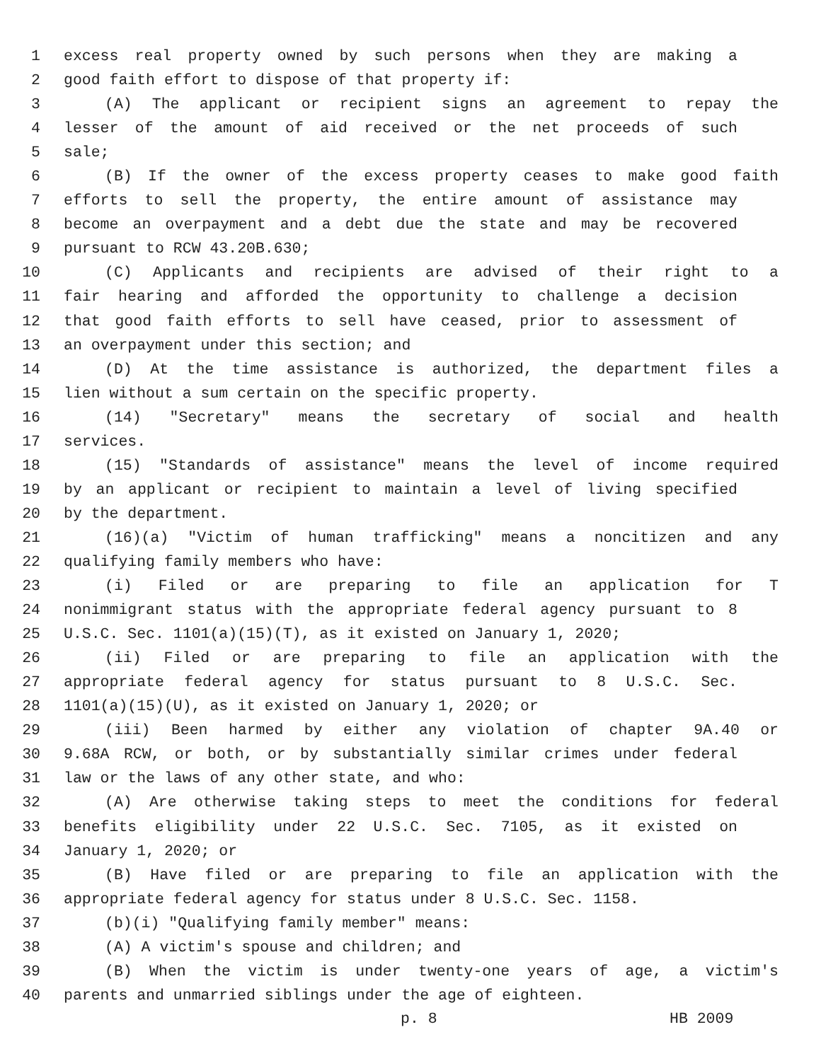1 excess real property owned by such persons when they are making a
2 good faith effort to dispose of that property if:
3 (A) The applicant or recipient signs an agreement to repay the
4 lesser of the amount of aid received or the net proceeds of such
5 sale;
6 (B) If the owner of the excess property ceases to make good faith
7 efforts to sell the property, the entire amount of assistance may
8 become an overpayment and a debt due the state and may be recovered
9 pursuant to RCW 43.20B.630;
10 (C) Applicants and recipients are advised of their right to a
11 fair hearing and afforded the opportunity to challenge a decision
12 that good faith efforts to sell have ceased, prior to assessment of
13 an overpayment under this section; and
14 (D) At the time assistance is authorized, the department files a
15 lien without a sum certain on the specific property.
16 (14) "Secretary" means the secretary of social and health
17 services.
18 (15) "Standards of assistance" means the level of income required
19 by an applicant or recipient to maintain a level of living specified
20 by the department.
21 (16)(a) "Victim of human trafficking" means a noncitizen and any
22 qualifying family members who have:
23 (i) Filed or are preparing to file an application for T
24 nonimmigrant status with the appropriate federal agency pursuant to 8
25 U.S.C. Sec. 1101(a)(15)(T), as it existed on January 1, 2020;
26 (ii) Filed or are preparing to file an application with the
27 appropriate federal agency for status pursuant to 8 U.S.C. Sec.
28 1101(a)(15)(U), as it existed on January 1, 2020; or
29 (iii) Been harmed by either any violation of chapter 9A.40 or
30 9.68A RCW, or both, or by substantially similar crimes under federal
31 law or the laws of any other state, and who:
32 (A) Are otherwise taking steps to meet the conditions for federal
33 benefits eligibility under 22 U.S.C. Sec. 7105, as it existed on
34 January 1, 2020; or
35 (B) Have filed or are preparing to file an application with the
36 appropriate federal agency for status under 8 U.S.C. Sec. 1158.
37 (b)(i) "Qualifying family member" means:
38 (A) A victim's spouse and children; and
39 (B) When the victim is under twenty-one years of age, a victim's
40 parents and unmarried siblings under the age of eighteen.
p. 8 HB 2009